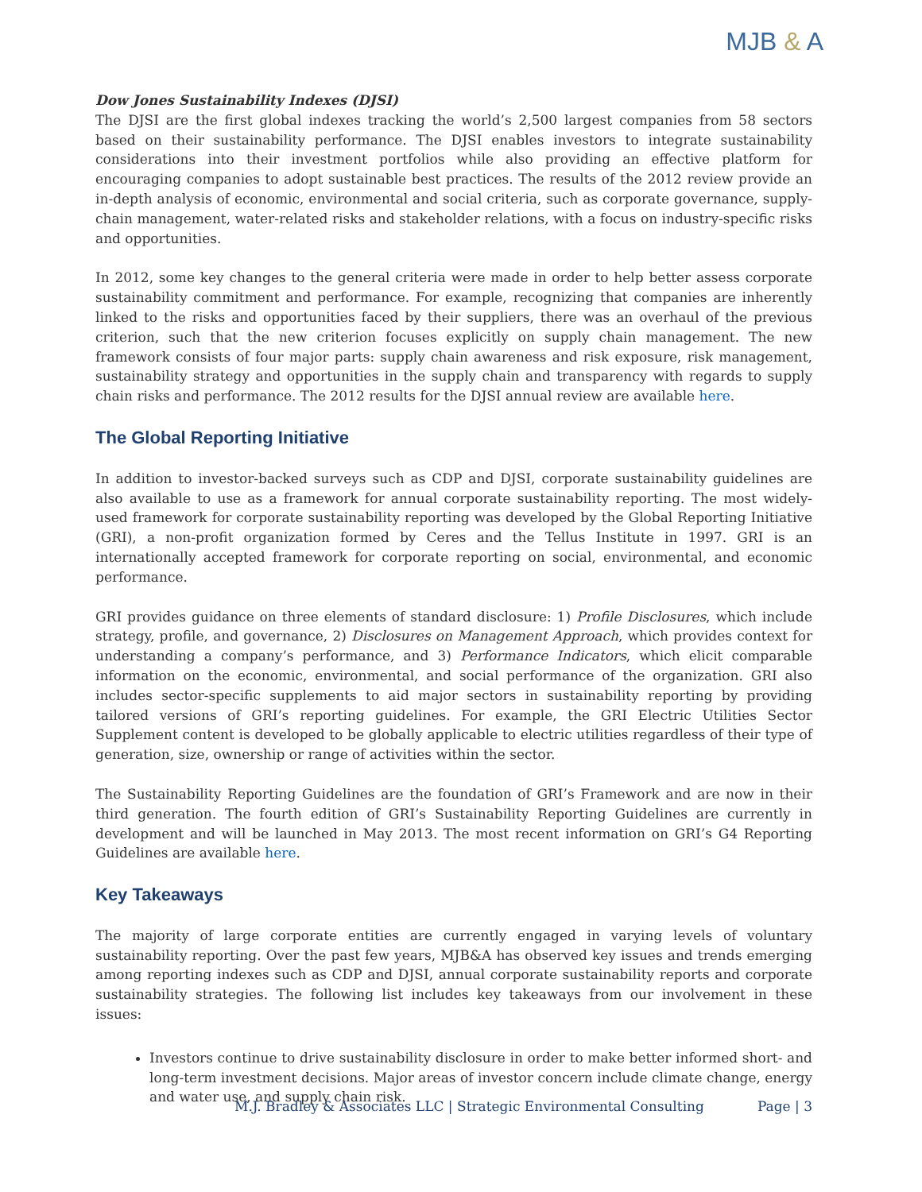MJB & A
Dow Jones Sustainability Indexes (DJSI)
The DJSI are the first global indexes tracking the world’s 2,500 largest companies from 58 sectors based on their sustainability performance. The DJSI enables investors to integrate sustainability considerations into their investment portfolios while also providing an effective platform for encouraging companies to adopt sustainable best practices. The results of the 2012 review provide an in-depth analysis of economic, environmental and social criteria, such as corporate governance, supply-chain management, water-related risks and stakeholder relations, with a focus on industry-specific risks and opportunities.
In 2012, some key changes to the general criteria were made in order to help better assess corporate sustainability commitment and performance. For example, recognizing that companies are inherently linked to the risks and opportunities faced by their suppliers, there was an overhaul of the previous criterion, such that the new criterion focuses explicitly on supply chain management. The new framework consists of four major parts: supply chain awareness and risk exposure, risk management, sustainability strategy and opportunities in the supply chain and transparency with regards to supply chain risks and performance. The 2012 results for the DJSI annual review are available here.
The Global Reporting Initiative
In addition to investor-backed surveys such as CDP and DJSI, corporate sustainability guidelines are also available to use as a framework for annual corporate sustainability reporting. The most widely-used framework for corporate sustainability reporting was developed by the Global Reporting Initiative (GRI), a non-profit organization formed by Ceres and the Tellus Institute in 1997. GRI is an internationally accepted framework for corporate reporting on social, environmental, and economic performance.
GRI provides guidance on three elements of standard disclosure: 1) Profile Disclosures, which include strategy, profile, and governance, 2) Disclosures on Management Approach, which provides context for understanding a company’s performance, and 3) Performance Indicators, which elicit comparable information on the economic, environmental, and social performance of the organization. GRI also includes sector-specific supplements to aid major sectors in sustainability reporting by providing tailored versions of GRI’s reporting guidelines. For example, the GRI Electric Utilities Sector Supplement content is developed to be globally applicable to electric utilities regardless of their type of generation, size, ownership or range of activities within the sector.
The Sustainability Reporting Guidelines are the foundation of GRI’s Framework and are now in their third generation. The fourth edition of GRI’s Sustainability Reporting Guidelines are currently in development and will be launched in May 2013. The most recent information on GRI’s G4 Reporting Guidelines are available here.
Key Takeaways
The majority of large corporate entities are currently engaged in varying levels of voluntary sustainability reporting. Over the past few years, MJB&A has observed key issues and trends emerging among reporting indexes such as CDP and DJSI, annual corporate sustainability reports and corporate sustainability strategies. The following list includes key takeaways from our involvement in these issues:
Investors continue to drive sustainability disclosure in order to make better informed short- and long-term investment decisions. Major areas of investor concern include climate change, energy and water use, and supply chain risk.
M.J. Bradley & Associates LLC | Strategic Environmental Consulting Page | 3